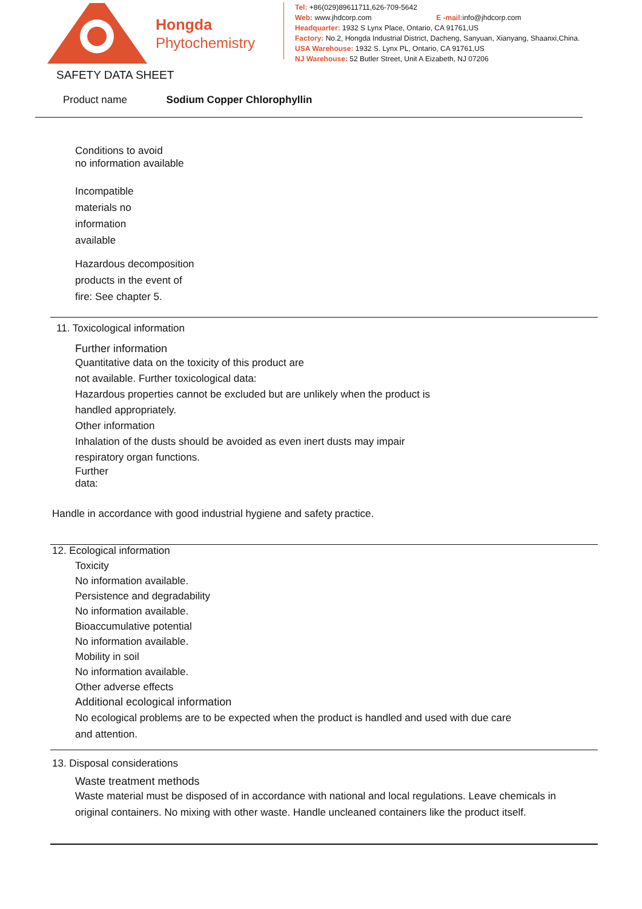Hongda
Phytochemistry
Tel: +86(029)89611711,626-709-5642
Web: www.jhdcorp.com E -mail: info@jhdcorp.com
Headquarter: 1932 S Lynx Place, Ontario, CA 91761,US
Factory: No.2, Hongda Industrial District, Dacheng, Sanyuan, Xianyang, Shaanxi,China.
USA Warehouse: 1932 S. Lynx PL, Ontario, CA 91761,US
NJ Warehouse: 52 Butler Street, Unit A Eizabeth, NJ 07206
SAFETY DATA SHEET
Product name Sodium Copper Chlorophyllin
Conditions to avoid
no information available
Incompatible
materials no
information
available
Hazardous decomposition
products in the event of
fire: See chapter 5.
11. Toxicological information
Further information
Quantitative data on the toxicity of this product are
not available. Further toxicological data:
Hazardous properties cannot be excluded but are unlikely when the product is handled appropriately.
Other information
Inhalation of the dusts should be avoided as even inert dusts may impair respiratory organ functions.
Further
data:
Handle in accordance with good industrial hygiene and safety practice.
12. Ecological information
Toxicity
No information available.
Persistence and degradability
No information available.
Bioaccumulative potential
No information available.
Mobility in soil
No information available.
Other adverse effects
Additional ecological information
No ecological problems are to be expected when the product is handled and used with due care and attention.
13. Disposal considerations
Waste treatment methods
Waste material must be disposed of in accordance with national and local regulations. Leave chemicals in original containers. No mixing with other waste. Handle uncleaned containers like the product itself.